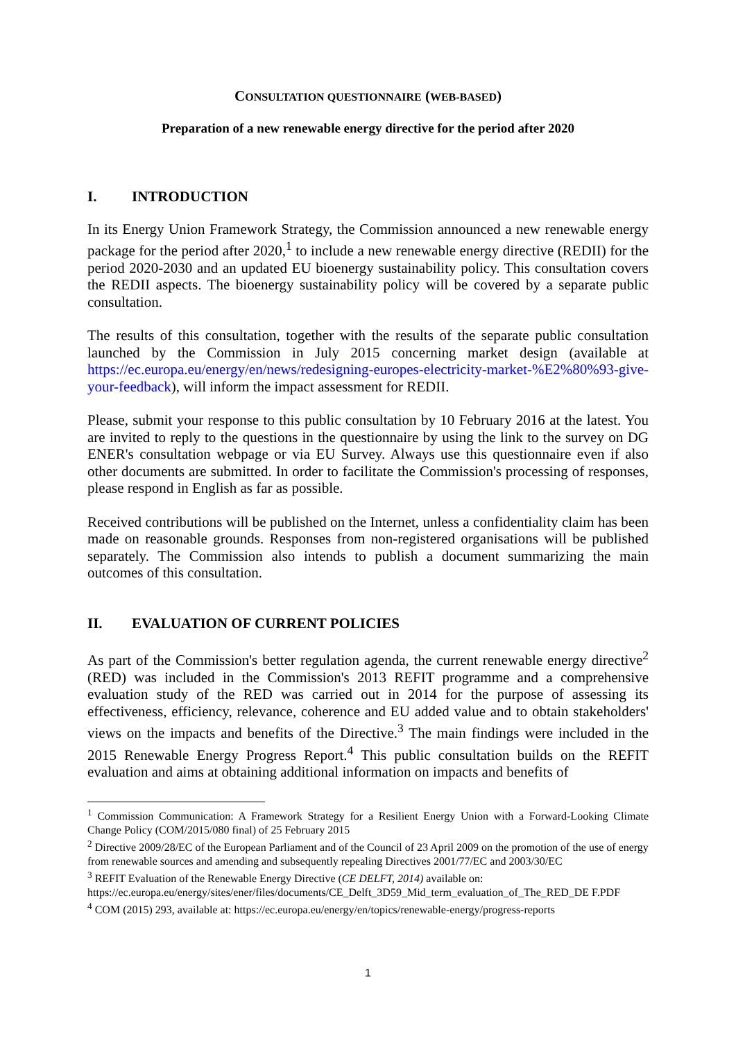CONSULTATION QUESTIONNAIRE (WEB-BASED)
Preparation of a new renewable energy directive for the period after 2020
I. INTRODUCTION
In its Energy Union Framework Strategy, the Commission announced a new renewable energy package for the period after 2020,<sup>1</sup> to include a new renewable energy directive (REDII) for the period 2020-2030 and an updated EU bioenergy sustainability policy. This consultation covers the REDII aspects. The bioenergy sustainability policy will be covered by a separate public consultation.
The results of this consultation, together with the results of the separate public consultation launched by the Commission in July 2015 concerning market design (available at https://ec.europa.eu/energy/en/news/redesigning-europes-electricity-market-%E2%80%93-give-your-feedback), will inform the impact assessment for REDII.
Please, submit your response to this public consultation by 10 February 2016 at the latest. You are invited to reply to the questions in the questionnaire by using the link to the survey on DG ENER's consultation webpage or via EU Survey. Always use this questionnaire even if also other documents are submitted. In order to facilitate the Commission's processing of responses, please respond in English as far as possible.
Received contributions will be published on the Internet, unless a confidentiality claim has been made on reasonable grounds. Responses from non-registered organisations will be published separately. The Commission also intends to publish a document summarizing the main outcomes of this consultation.
II. EVALUATION OF CURRENT POLICIES
As part of the Commission's better regulation agenda, the current renewable energy directive<sup>2</sup> (RED) was included in the Commission's 2013 REFIT programme and a comprehensive evaluation study of the RED was carried out in 2014 for the purpose of assessing its effectiveness, efficiency, relevance, coherence and EU added value and to obtain stakeholders' views on the impacts and benefits of the Directive.<sup>3</sup> The main findings were included in the 2015 Renewable Energy Progress Report.<sup>4</sup> This public consultation builds on the REFIT evaluation and aims at obtaining additional information on impacts and benefits of
<sup>1</sup> Commission Communication: A Framework Strategy for a Resilient Energy Union with a Forward-Looking Climate Change Policy (COM/2015/080 final) of 25 February 2015
<sup>2</sup> Directive 2009/28/EC of the European Parliament and of the Council of 23 April 2009 on the promotion of the use of energy from renewable sources and amending and subsequently repealing Directives 2001/77/EC and 2003/30/EC
<sup>3</sup> REFIT Evaluation of the Renewable Energy Directive (CE DELFT, 2014) available on: https://ec.europa.eu/energy/sites/ener/files/documents/CE_Delft_3D59_Mid_term_evaluation_of_The_RED_DE F.PDF
<sup>4</sup> COM (2015) 293, available at: https://ec.europa.eu/energy/en/topics/renewable-energy/progress-reports
1